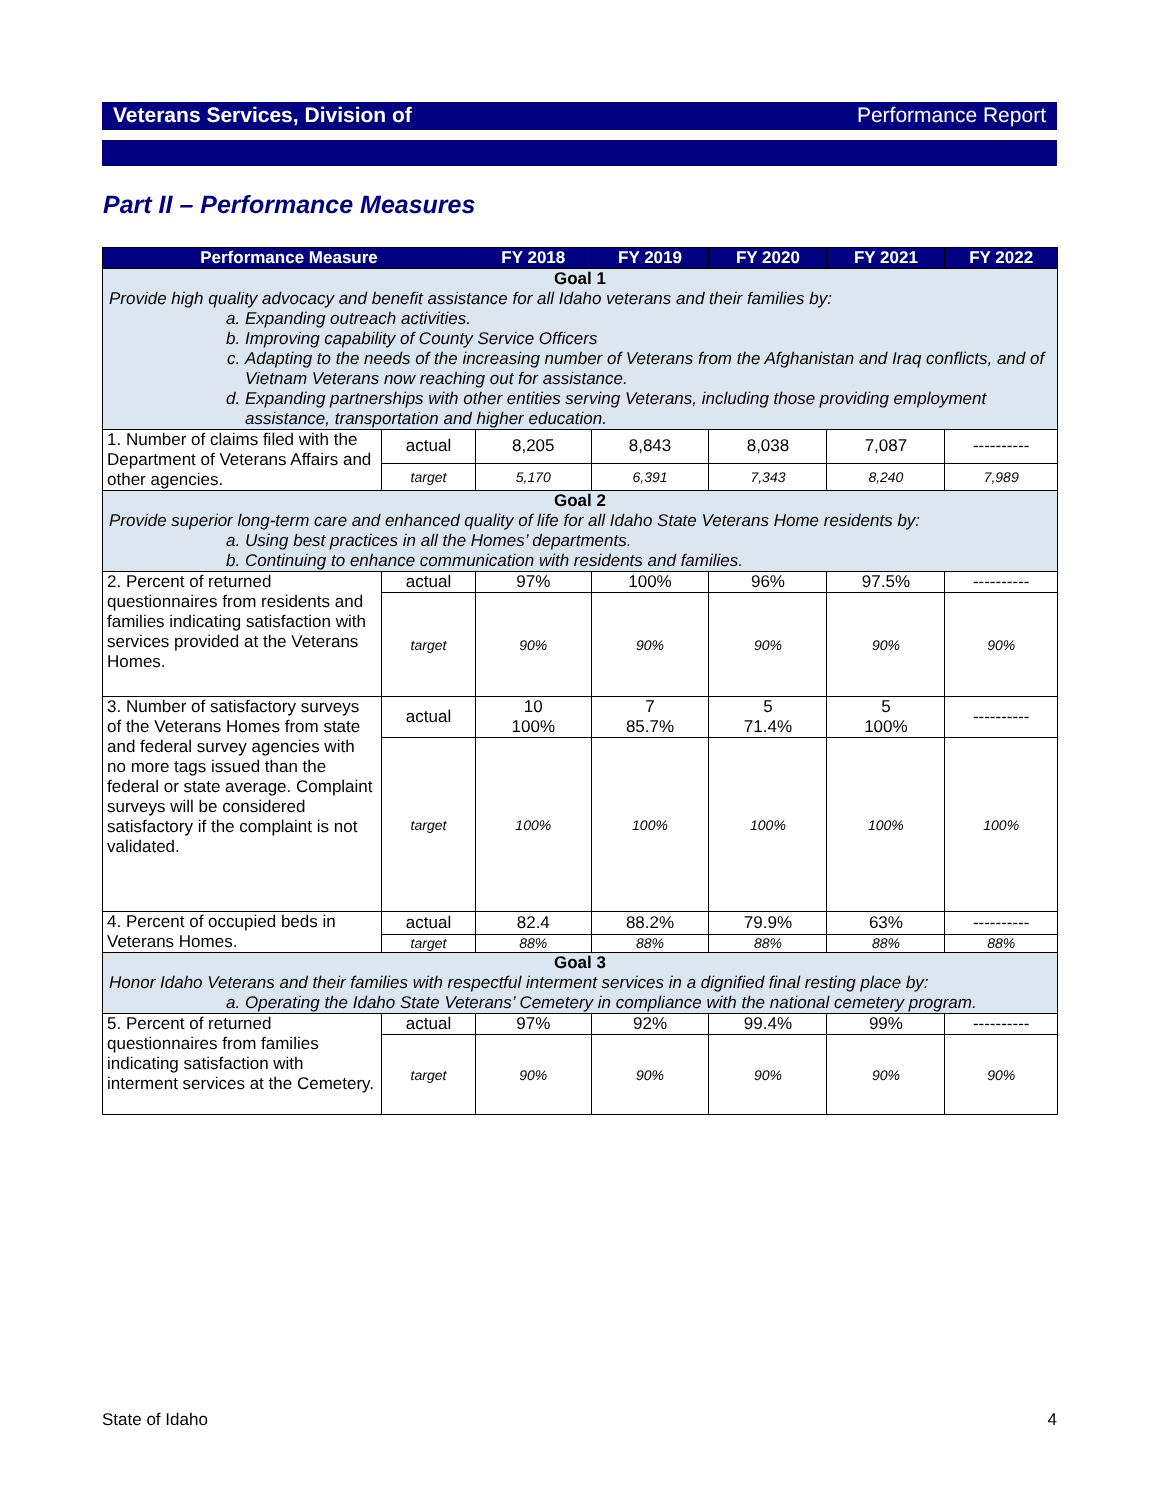Veterans Services, Division of Performance Report
Part II – Performance Measures
| Performance Measure | | FY 2018 | FY 2019 | FY 2020 | FY 2021 | FY 2022 |
| --- | --- | --- | --- | --- | --- | --- |
| Goal 1 Provide high quality advocacy and benefit assistance for all Idaho veterans and their families by: a. Expanding outreach activities. b. Improving capability of County Service Officers c. Adapting to the needs of the increasing number of Veterans from the Afghanistan and Iraq conflicts, and of Vietnam Veterans now reaching out for assistance. d. Expanding partnerships with other entities serving Veterans, including those providing employment assistance, transportation and higher education. | | | | | | |
| 1. Number of claims filed with the Department of Veterans Affairs and other agencies. | actual | 8,205 | 8,843 | 8,038 | 7,087 | ---------- |
| | target | 5,170 | 6,391 | 7,343 | 8,240 | 7,989 |
| Goal 2 Provide superior long-term care and enhanced quality of life for all Idaho State Veterans Home residents by: a. Using best practices in all the Homes’ departments. b. Continuing to enhance communication with residents and families. | | | | | | |
| 2. Percent of returned questionnaires from residents and families indicating satisfaction with services provided at the Veterans Homes. | actual | 97% | 100% | 96% | 97.5% | ---------- |
| | target | 90% | 90% | 90% | 90% | 90% |
| 3. Number of satisfactory surveys of the Veterans Homes from state and federal survey agencies with no more tags issued than the federal or state average. Complaint surveys will be considered satisfactory if the complaint is not validated. | actual | 10 100% | 7 85.7% | 5 71.4% | 5 100% | ---------- |
| | target | 100% | 100% | 100% | 100% | 100% |
| 4. Percent of occupied beds in Veterans Homes. | actual | 82.4 | 88.2% | 79.9% | 63% | ---------- |
| | target | 88% | 88% | 88% | 88% | 88% |
| Goal 3 Honor Idaho Veterans and their families with respectful interment services in a dignified final resting place by: a. Operating the Idaho State Veterans’ Cemetery in compliance with the national cemetery program. | | | | | | |
| 5. Percent of returned questionnaires from families indicating satisfaction with interment services at the Cemetery. | actual | 97% | 92% | 99.4% | 99% | ---------- |
| | target | 90% | 90% | 90% | 90% | 90% |
State of Idaho 4